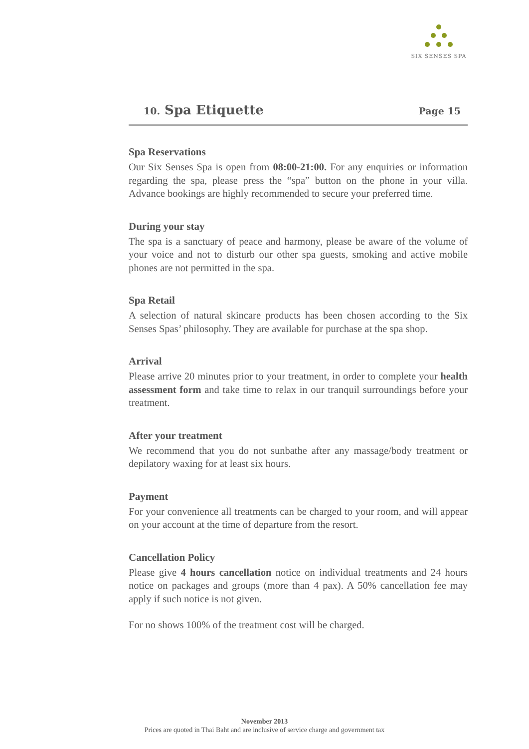SIX SENSES SPA
10. Spa Etiquette
Page 15
Spa Reservations
Our Six Senses Spa is open from 08:00-21:00. For any enquiries or information regarding the spa, please press the “spa” button on the phone in your villa. Advance bookings are highly recommended to secure your preferred time.
During your stay
The spa is a sanctuary of peace and harmony, please be aware of the volume of your voice and not to disturb our other spa guests, smoking and active mobile phones are not permitted in the spa.
Spa Retail
A selection of natural skincare products has been chosen according to the Six Senses Spas’ philosophy. They are available for purchase at the spa shop.
Arrival
Please arrive 20 minutes prior to your treatment, in order to complete your health assessment form and take time to relax in our tranquil surroundings before your treatment.
After your treatment
We recommend that you do not sunbathe after any massage/body treatment or depilatory waxing for at least six hours.
Payment
For your convenience all treatments can be charged to your room, and will appear on your account at the time of departure from the resort.
Cancellation Policy
Please give 4 hours cancellation notice on individual treatments and 24 hours notice on packages and groups (more than 4 pax). A 50% cancellation fee may apply if such notice is not given.
For no shows 100% of the treatment cost will be charged.
November 2013
Prices are quoted in Thai Baht and are inclusive of service charge and government tax